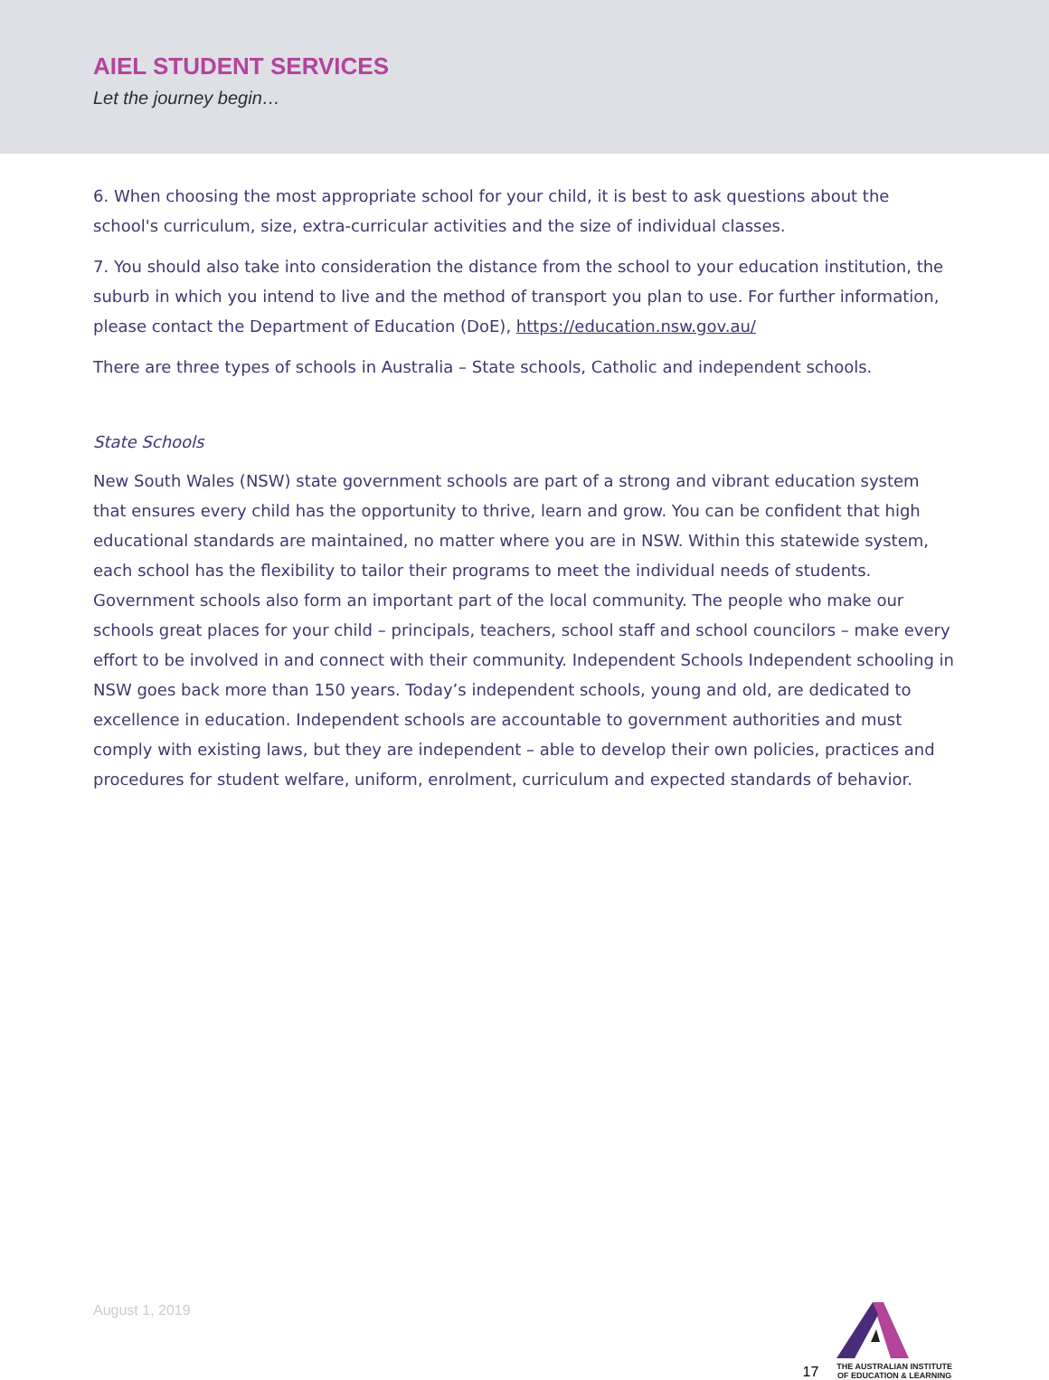AIEL STUDENT SERVICES
Let the journey begin…
6. When choosing the most appropriate school for your child, it is best to ask questions about the school's curriculum, size, extra-curricular activities and the size of individual classes.
7. You should also take into consideration the distance from the school to your education institution, the suburb in which you intend to live and the method of transport you plan to use. For further information, please contact the Department of Education (DoE), https://education.nsw.gov.au/
There are three types of schools in Australia – State schools, Catholic and independent schools.
State Schools
New South Wales (NSW) state government schools are part of a strong and vibrant education system that ensures every child has the opportunity to thrive, learn and grow. You can be confident that high educational standards are maintained, no matter where you are in NSW. Within this statewide system, each school has the flexibility to tailor their programs to meet the individual needs of students. Government schools also form an important part of the local community. The people who make our schools great places for your child – principals, teachers, school staff and school councilors – make every effort to be involved in and connect with their community. Independent Schools Independent schooling in NSW goes back more than 150 years. Today’s independent schools, young and old, are dedicated to excellence in education. Independent schools are accountable to government authorities and must comply with existing laws, but they are independent – able to develop their own policies, practices and procedures for student welfare, uniform, enrolment, curriculum and expected standards of behavior.
August 1, 2019 17
THE AUSTRALIAN INSTITUTE
OF EDUCATION & LEARNING